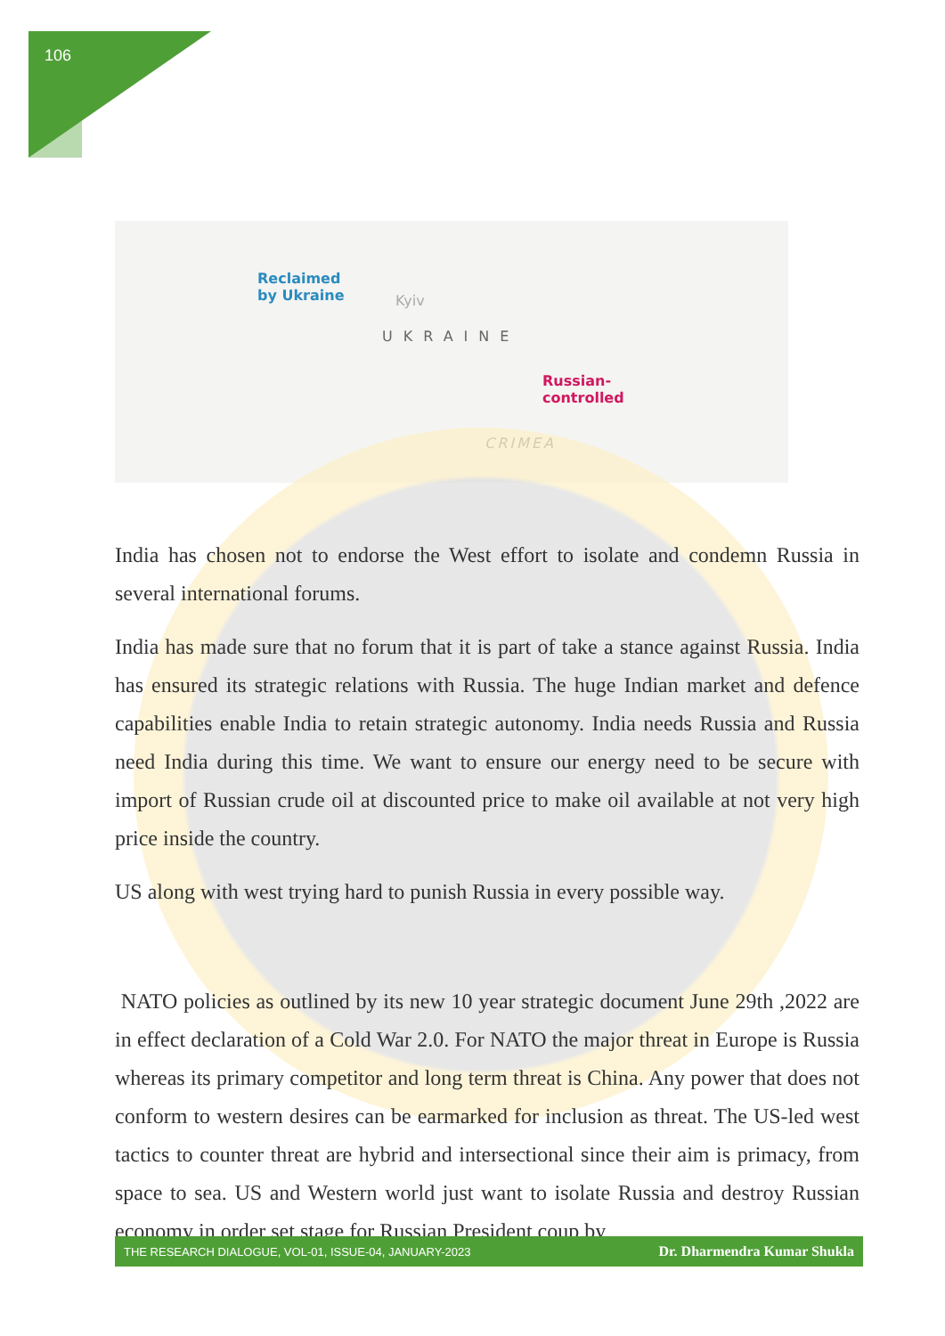106
Reclaimed
by Ukraine Kyiv
UKRAINE
Russian-
controlled
CRIMEA
India has chosen not to endorse the West effort to isolate and condemn Russia in several international forums.
India has made sure that no forum that it is part of take a stance against Russia. India has ensured its strategic relations with Russia. The huge Indian market and defence capabilities enable India to retain strategic autonomy. India needs Russia and Russia need India during this time. We want to ensure our energy need to be secure with import of Russian crude oil at discounted price to make oil available at not very high price inside the country.
US along with west trying hard to punish Russia in every possible way.
NATO policies as outlined by its new 10 year strategic document June 29th ,2022 are in effect declaration of a Cold War 2.0. For NATO the major threat in Europe is Russia whereas its primary competitor and long term threat is China. Any power that does not conform to western desires can be earmarked for inclusion as threat. The US-led west tactics to counter threat are hybrid and intersectional since their aim is primacy, from space to sea. US and Western world just want to isolate Russia and destroy Russian economy in order set stage for Russian President coup by
THE RESEARCH DIALOGUE, VOL-01, ISSUE-04, JANUARY-2023 Dr. Dharmendra Kumar Shukla